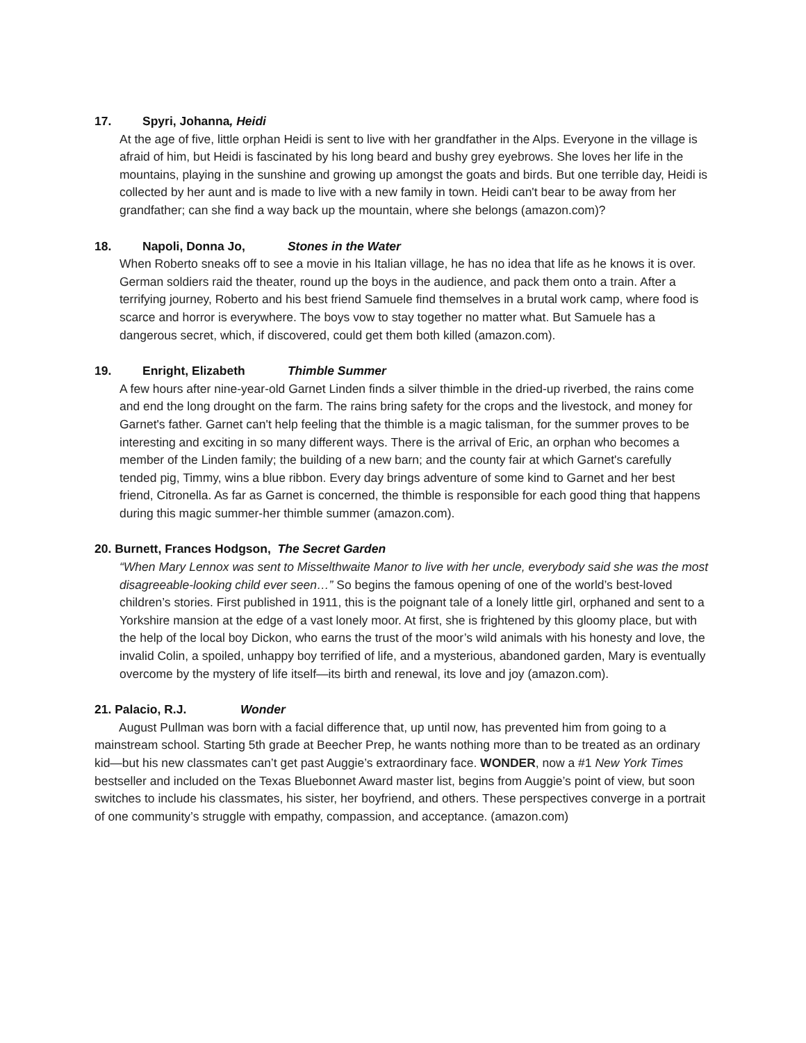17. Spyri, Johanna, Heidi
At the age of five, little orphan Heidi is sent to live with her grandfather in the Alps. Everyone in the village is afraid of him, but Heidi is fascinated by his long beard and bushy grey eyebrows. She loves her life in the mountains, playing in the sunshine and growing up amongst the goats and birds. But one terrible day, Heidi is collected by her aunt and is made to live with a new family in town. Heidi can't bear to be away from her grandfather; can she find a way back up the mountain, where she belongs (amazon.com)?
18. Napoli, Donna Jo, Stones in the Water
When Roberto sneaks off to see a movie in his Italian village, he has no idea that life as he knows it is over. German soldiers raid the theater, round up the boys in the audience, and pack them onto a train. After a terrifying journey, Roberto and his best friend Samuele find themselves in a brutal work camp, where food is scarce and horror is everywhere. The boys vow to stay together no matter what. But Samuele has a dangerous secret, which, if discovered, could get them both killed (amazon.com).
19. Enright, Elizabeth Thimble Summer
A few hours after nine-year-old Garnet Linden finds a silver thimble in the dried-up riverbed, the rains come and end the long drought on the farm. The rains bring safety for the crops and the livestock, and money for Garnet's father. Garnet can't help feeling that the thimble is a magic talisman, for the summer proves to be interesting and exciting in so many different ways. There is the arrival of Eric, an orphan who becomes a member of the Linden family; the building of a new barn; and the county fair at which Garnet's carefully tended pig, Timmy, wins a blue ribbon. Every day brings adventure of some kind to Garnet and her best friend, Citronella. As far as Garnet is concerned, the thimble is responsible for each good thing that happens during this magic summer-her thimble summer (amazon.com).
20. Burnett, Frances Hodgson, The Secret Garden
“When Mary Lennox was sent to Misselthwaite Manor to live with her uncle, everybody said she was the most disagreeable-looking child ever seen…” So begins the famous opening of one of the world’s best-loved children’s stories. First published in 1911, this is the poignant tale of a lonely little girl, orphaned and sent to a Yorkshire mansion at the edge of a vast lonely moor. At first, she is frightened by this gloomy place, but with the help of the local boy Dickon, who earns the trust of the moor’s wild animals with his honesty and love, the invalid Colin, a spoiled, unhappy boy terrified of life, and a mysterious, abandoned garden, Mary is eventually overcome by the mystery of life itself—its birth and renewal, its love and joy (amazon.com).
21. Palacio, R.J. Wonder
August Pullman was born with a facial difference that, up until now, has prevented him from going to a mainstream school. Starting 5th grade at Beecher Prep, he wants nothing more than to be treated as an ordinary kid—but his new classmates can’t get past Auggie’s extraordinary face. WONDER, now a #1 New York Times bestseller and included on the Texas Bluebonnet Award master list, begins from Auggie’s point of view, but soon switches to include his classmates, his sister, her boyfriend, and others. These perspectives converge in a portrait of one community’s struggle with empathy, compassion, and acceptance. (amazon.com)